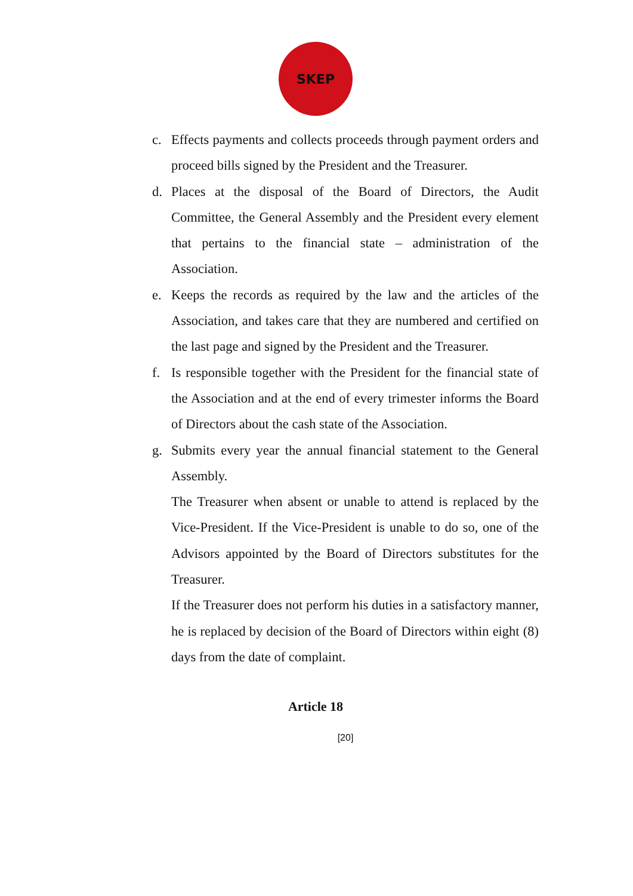SKEP
c. Effects payments and collects proceeds through payment orders and proceed bills signed by the President and the Treasurer.
d. Places at the disposal of the Board of Directors, the Audit Committee, the General Assembly and the President every element that pertains to the financial state – administration of the Association.
e. Keeps the records as required by the law and the articles of the Association, and takes care that they are numbered and certified on the last page and signed by the President and the Treasurer.
f. Is responsible together with the President for the financial state of the Association and at the end of every trimester informs the Board of Directors about the cash state of the Association.
g. Submits every year the annual financial statement to the General Assembly.
The Treasurer when absent or unable to attend is replaced by the Vice-President. If the Vice-President is unable to do so, one of the Advisors appointed by the Board of Directors substitutes for the Treasurer.
If the Treasurer does not perform his duties in a satisfactory manner, he is replaced by decision of the Board of Directors within eight (8) days from the date of complaint.
Article 18
[20]